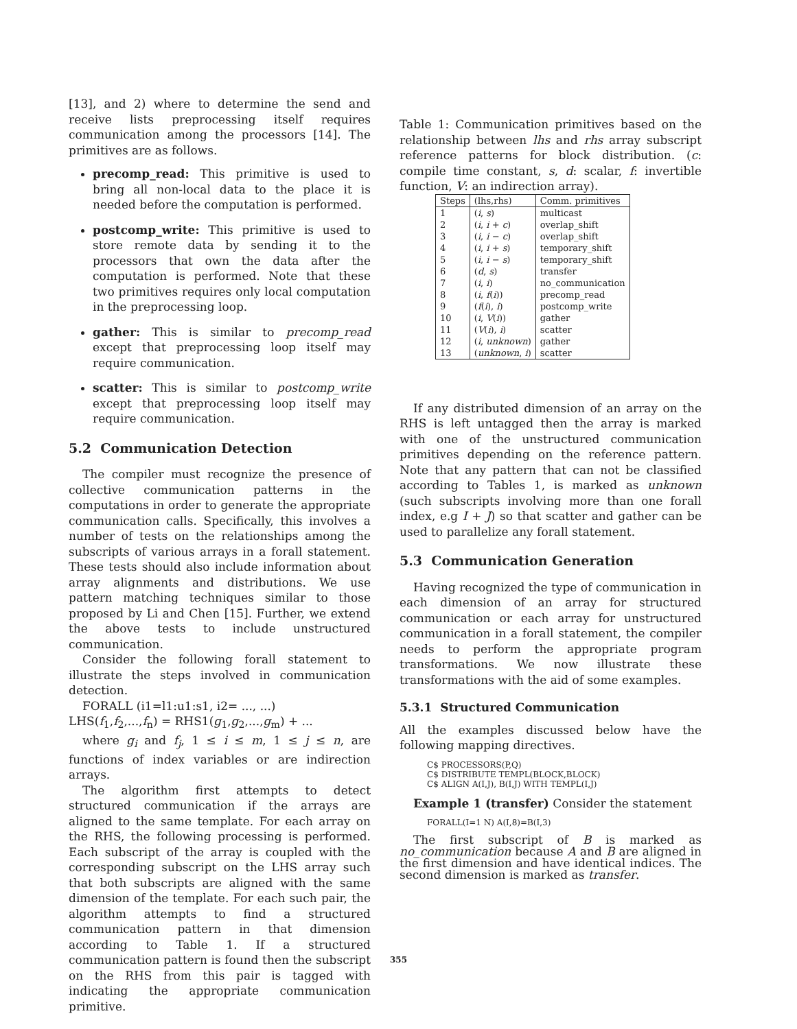[13], and 2) where to determine the send and receive lists preprocessing itself requires communication among the processors [14]. The primitives are as follows.
precomp_read: This primitive is used to bring all non-local data to the place it is needed before the computation is performed.
postcomp_write: This primitive is used to store remote data by sending it to the processors that own the data after the computation is performed. Note that these two primitives requires only local computation in the preprocessing loop.
gather: This is similar to precomp_read except that preprocessing loop itself may require communication.
scatter: This is similar to postcomp_write except that preprocessing loop itself may require communication.
5.2 Communication Detection
The compiler must recognize the presence of collective communication patterns in the computations in order to generate the appropriate communication calls. Specifically, this involves a number of tests on the relationships among the subscripts of various arrays in a forall statement. These tests should also include information about array alignments and distributions. We use pattern matching techniques similar to those proposed by Li and Chen [15]. Further, we extend the above tests to include unstructured communication.
Consider the following forall statement to illustrate the steps involved in communication detection.
FORALL (i1=l1:u1:s1, i2= ..., ...)
LHS(f<sub>1</sub>,f<sub>2</sub>,...,f<sub>n</sub>) = RHS1(g<sub>1</sub>,g<sub>2</sub>,...,g<sub>m</sub>) + ...
where g<sub>i</sub> and f<sub>j</sub>, 1 ≤ i ≤ m, 1 ≤ j ≤ n, are functions of index variables or are indirection arrays.
The algorithm first attempts to detect structured communication if the arrays are aligned to the same template. For each array on the RHS, the following processing is performed. Each subscript of the array is coupled with the corresponding subscript on the LHS array such that both subscripts are aligned with the same dimension of the template. For each such pair, the algorithm attempts to find a structured communication pattern in that dimension according to Table 1. If a structured communication pattern is found then the subscript on the RHS from this pair is tagged with indicating the appropriate communication primitive.
Table 1: Communication primitives based on the relationship between lhs and rhs array subscript reference patterns for block distribution. (c: compile time constant, s, d: scalar, f: invertible function, V: an indirection array).
| Steps | (lhs,rhs) | Comm. primitives |
| --- | --- | --- |
| 1 | ( i , s ) | multicast |
| 2 | ( i , i + c ) | overlap_shift |
| 3 | ( i , i − c ) | overlap_shift |
| 4 | ( i , i + s ) | temporary_shift |
| 5 | ( i , i − s ) | temporary_shift |
| 6 | ( d , s ) | transfer |
| 7 | ( i , i ) | no_communication |
| 8 | ( i , f ( i )) | precomp_read |
| 9 | ( f ( i ), i ) | postcomp_write |
| 10 | ( i , V ( i )) | gather |
| 11 | ( V ( i ), i ) | scatter |
| 12 | ( i , unknown ) | gather |
| 13 | ( unknown , i ) | scatter |
If any distributed dimension of an array on the RHS is left untagged then the array is marked with one of the unstructured communication primitives depending on the reference pattern. Note that any pattern that can not be classified according to Tables 1, is marked as unknown (such subscripts involving more than one forall index, e.g I + J) so that scatter and gather can be used to parallelize any forall statement.
5.3 Communication Generation
Having recognized the type of communication in each dimension of an array for structured communication or each array for unstructured communication in a forall statement, the compiler needs to perform the appropriate program transformations. We now illustrate these transformations with the aid of some examples.
5.3.1 Structured Communication
All the examples discussed below have the following mapping directives.
C$ PROCESSORS(P,Q)
C$ DISTRIBUTE TEMPL(BLOCK,BLOCK)
C$ ALIGN A(I,J), B(I,J) WITH TEMPL(I,J)
Example 1 (transfer) Consider the statement
FORALL(I=1 N) A(I,8)=B(I,3)
The first subscript of B is marked as no_communication because A and B are aligned in the first dimension and have identical indices. The second dimension is marked as transfer.
355